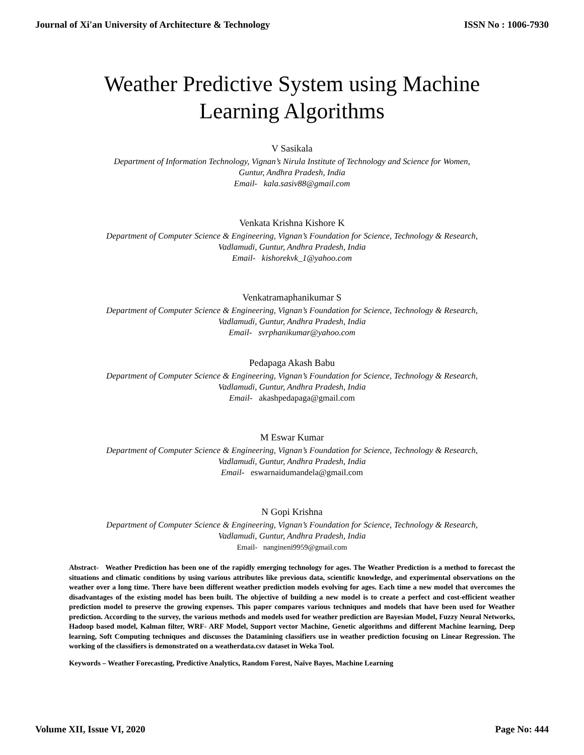Journal of Xi'an University of Architecture & Technology ISSN No : 1006-7930
Weather Predictive System using Machine
Learning Algorithms
V Sasikala
Department of Information Technology, Vignan’s Nirula Institute of Technology and Science for Women,
Guntur, Andhra Pradesh, India
Email- kala.sasiv88@gmail.com
Venkata Krishna Kishore K
Department of Computer Science & Engineering, Vignan’s Foundation for Science, Technology & Research,
Vadlamudi, Guntur, Andhra Pradesh, India
Email- kishorekvk_1@yahoo.com
Venkatramaphanikumar S
Department of Computer Science & Engineering, Vignan’s Foundation for Science, Technology & Research,
Vadlamudi, Guntur, Andhra Pradesh, India
Email- svrphanikumar@yahoo.com
Pedapaga Akash Babu
Department of Computer Science & Engineering, Vignan’s Foundation for Science, Technology & Research,
Vadlamudi, Guntur, Andhra Pradesh, India
Email- akashpedapaga@gmail.com
M Eswar Kumar
Department of Computer Science & Engineering, Vignan’s Foundation for Science, Technology & Research,
Vadlamudi, Guntur, Andhra Pradesh, India
Email- eswarnaidumandela@gmail.com
N Gopi Krishna
Department of Computer Science & Engineering, Vignan’s Foundation for Science, Technology & Research,
Vadlamudi, Guntur, Andhra Pradesh, India
Email- nangineni9959@gmail.com
Abstract- Weather Prediction has been one of the rapidly emerging technology for ages. The Weather Prediction is a method to forecast the situations and climatic conditions by using various attributes like previous data, scientific knowledge, and experimental observations on the weather over a long time. There have been different weather prediction models evolving for ages. Each time a new model that overcomes the disadvantages of the existing model has been built. The objective of building a new model is to create a perfect and cost-efficient weather prediction model to preserve the growing expenses. This paper compares various techniques and models that have been used for Weather prediction. According to the survey, the various methods and models used for weather prediction are Bayesian Model, Fuzzy Neural Networks, Hadoop based model, Kalman filter, WRF- ARF Model, Support vector Machine, Genetic algorithms and different Machine learning, Deep learning, Soft Computing techniques and discusses the Datamining classifiers use in weather prediction focusing on Linear Regression. The working of the classifiers is demonstrated on a weatherdata.csv dataset in Weka Tool.
Keywords – Weather Forecasting, Predictive Analytics, Random Forest, Naïve Bayes, Machine Learning
Volume XII, Issue VI, 2020 Page No: 444